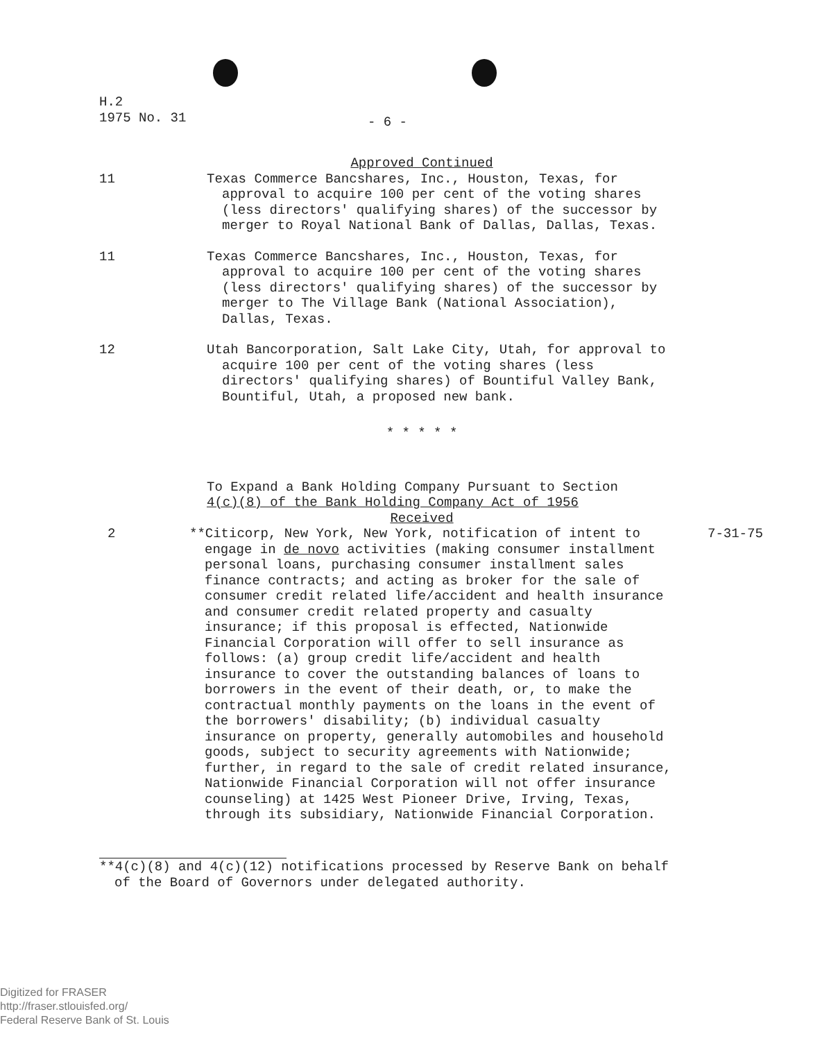H.2
1975 No. 31
- 6 -
Approved Continued
11 Texas Commerce Bancshares, Inc., Houston, Texas, for approval to acquire 100 per cent of the voting shares (less directors' qualifying shares) of the successor by merger to Royal National Bank of Dallas, Dallas, Texas.
11 Texas Commerce Bancshares, Inc., Houston, Texas, for approval to acquire 100 per cent of the voting shares (less directors' qualifying shares) of the successor by merger to The Village Bank (National Association), Dallas, Texas.
12 Utah Bancorporation, Salt Lake City, Utah, for approval to acquire 100 per cent of the voting shares (less directors' qualifying shares) of Bountiful Valley Bank, Bountiful, Utah, a proposed new bank.
* * * * *
To Expand a Bank Holding Company Pursuant to Section
4(c)(8) of the Bank Holding Company Act of 1956
Received
2 **Citicorp, New York, New York, notification of intent to engage in de novo activities (making consumer installment personal loans, purchasing consumer installment sales finance contracts; and acting as broker for the sale of consumer credit related life/accident and health insurance and consumer credit related property and casualty insurance; if this proposal is effected, Nationwide Financial Corporation will offer to sell insurance as follows: (a) group credit life/accident and health insurance to cover the outstanding balances of loans to borrowers in the event of their death, or, to make the contractual monthly payments on the loans in the event of the borrowers' disability; (b) individual casualty insurance on property, generally automobiles and household goods, subject to security agreements with Nationwide; further, in regard to the sale of credit related insurance, Nationwide Financial Corporation will not offer insurance counseling) at 1425 West Pioneer Drive, Irving, Texas, through its subsidiary, Nationwide Financial Corporation.
7-31-75
**4(c)(8) and 4(c)(12) notifications processed by Reserve Bank on behalf of the Board of Governors under delegated authority.
Digitized for FRASER
http://fraser.stlouisfed.org/
Federal Reserve Bank of St. Louis